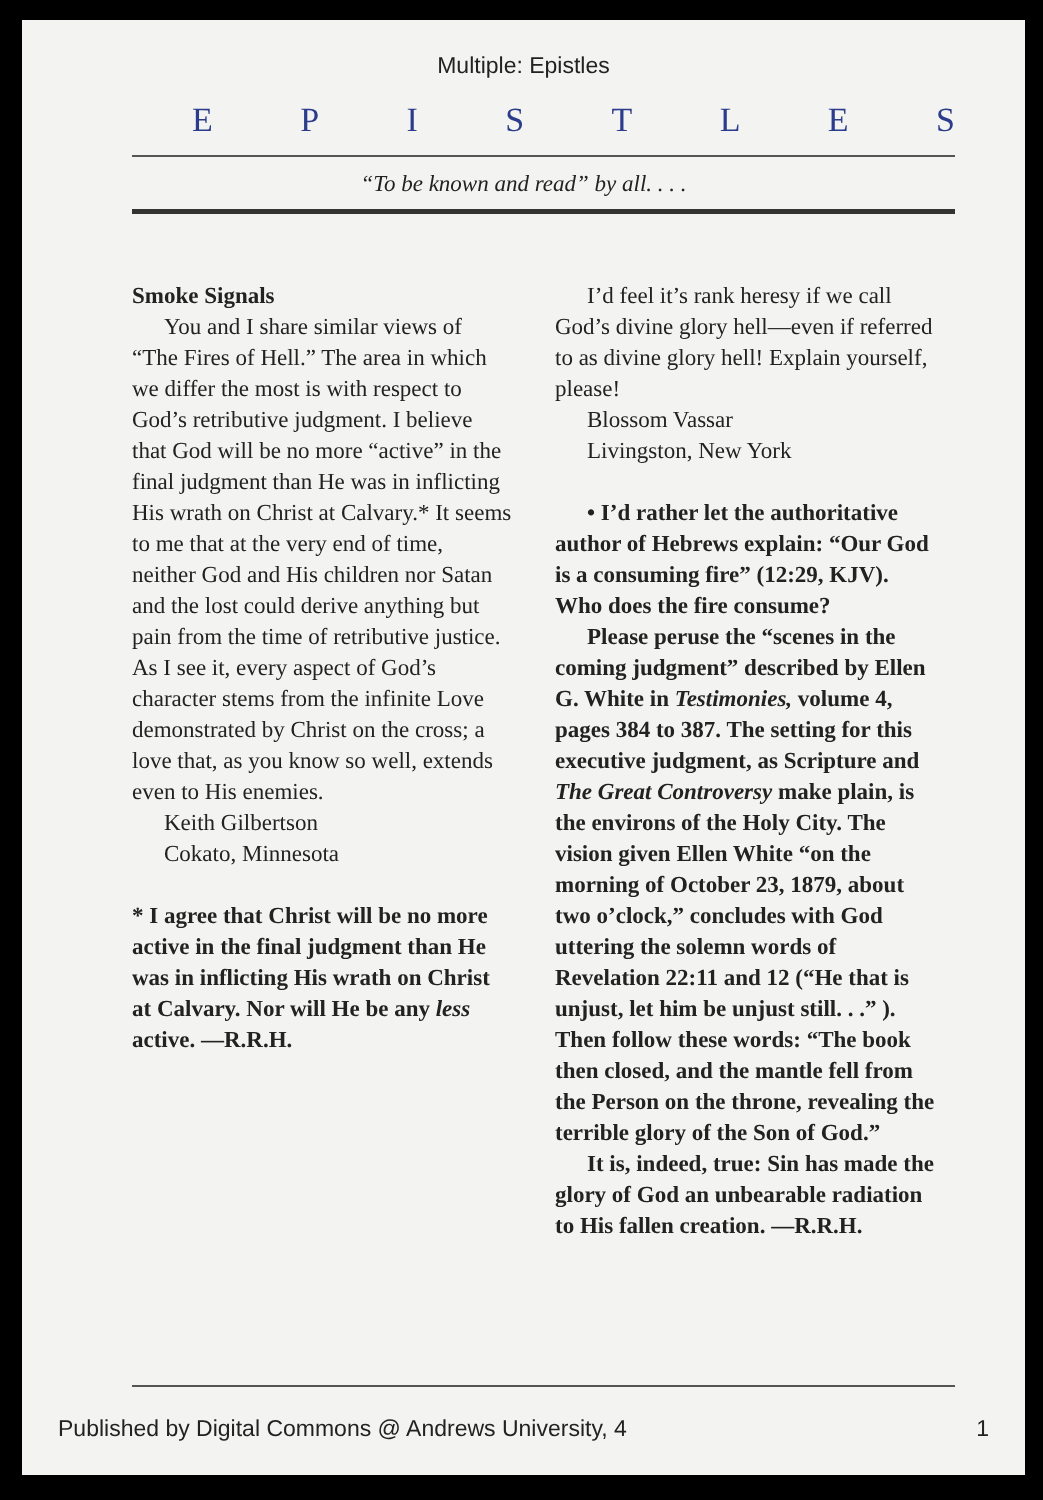Multiple: Epistles
EPISTLES
“To be known and read” by all. . . .
Smoke Signals
You and I share similar views of “The Fires of Hell.” The area in which we differ the most is with respect to God’s retributive judgment. I believe that God will be no more “active” in the final judgment than He was in inflicting His wrath on Christ at Calvary.* It seems to me that at the very end of time, neither God and His children nor Satan and the lost could derive anything but pain from the time of retributive justice. As I see it, every aspect of God’s character stems from the infinite Love demonstrated by Christ on the cross; a love that, as you know so well, extends even to His enemies.
Keith Gilbertson
Cokato, Minnesota
* I agree that Christ will be no more active in the final judgment than He was in inflicting His wrath on Christ at Calvary. Nor will He be any less active. —R.R.H.
I’d feel it’s rank heresy if we call God’s divine glory hell—even if referred to as divine glory hell! Explain yourself, please!
Blossom Vassar
Livingston, New York
• I’d rather let the authoritative author of Hebrews explain: “Our God is a consuming fire” (12:29, KJV). Who does the fire consume?
Please peruse the “scenes in the coming judgment” described by Ellen G. White in Testimonies, volume 4, pages 384 to 387. The setting for this executive judgment, as Scripture and The Great Controversy make plain, is the environs of the Holy City. The vision given Ellen White “on the morning of October 23, 1879, about two o’clock,” concludes with God uttering the solemn words of Revelation 22:11 and 12 (“He that is unjust, let him be unjust still. . .” ). Then follow these words: “The book then closed, and the mantle fell from the Person on the throne, revealing the terrible glory of the Son of God.”
It is, indeed, true: Sin has made the glory of God an unbearable radiation to His fallen creation. —R.R.H.
Published by Digital Commons @ Andrews University, 4 1